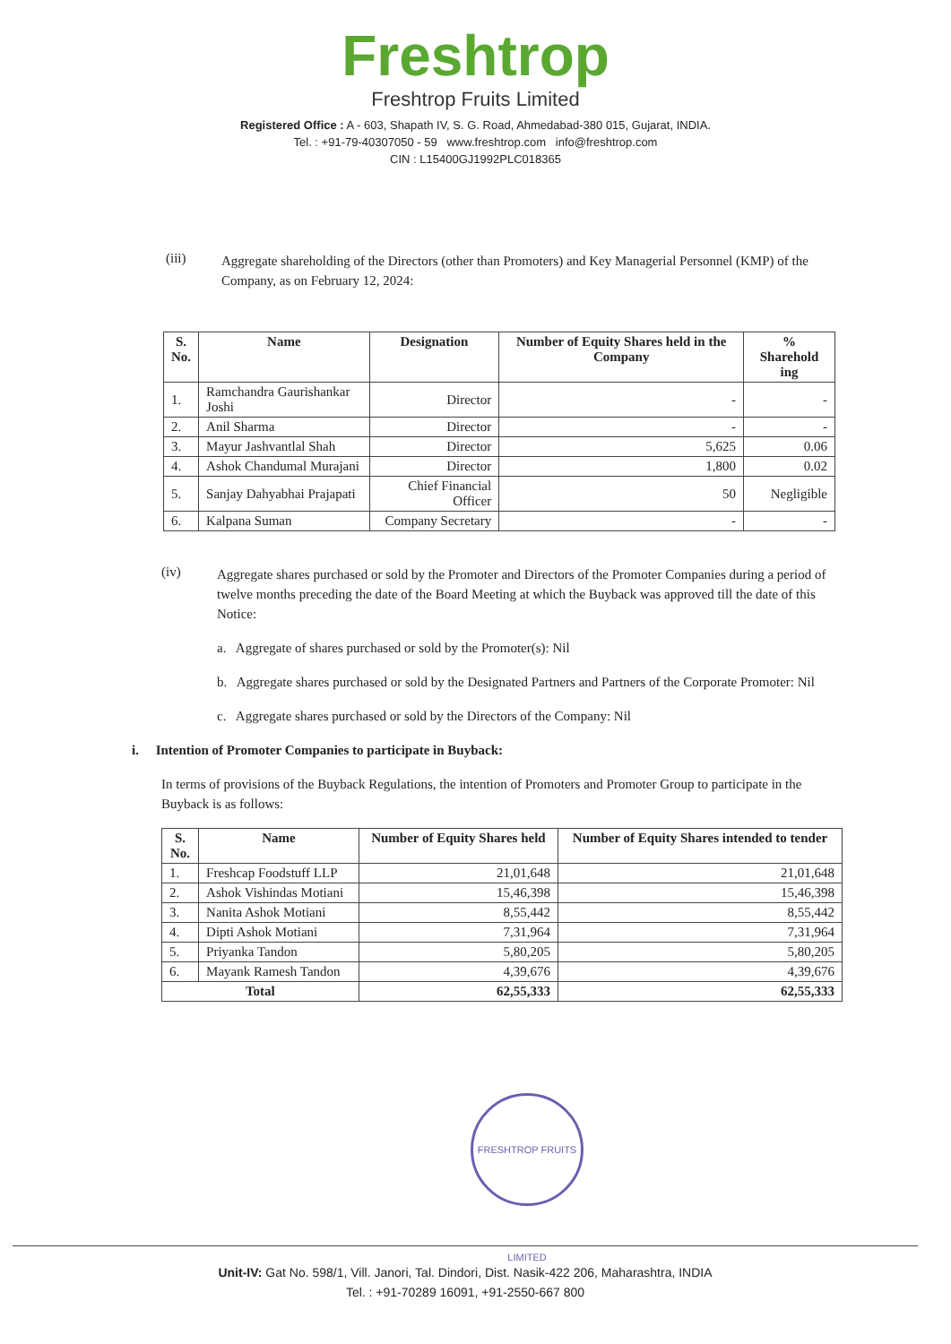Freshtrop
Freshtrop Fruits Limited
Registered Office : A - 603, Shapath IV, S. G. Road, Ahmedabad-380 015, Gujarat, INDIA.
Tel. : +91-79-40307050 - 59 www.freshtrop.com info@freshtrop.com
CIN : L15400GJ1992PLC018365
(iii)
Aggregate shareholding of the Directors (other than Promoters) and Key Managerial Personnel (KMP) of the Company, as on February 12, 2024:
| S. No. | Name | Designation | Number of Equity Shares held in the Company | % Sharehold ing |
| --- | --- | --- | --- | --- |
| 1. | Ramchandra Gaurishankar Joshi | Director | - | - |
| 2. | Anil Sharma | Director | - | - |
| 3. | Mayur Jashvantlal Shah | Director | 5,625 | 0.06 |
| 4. | Ashok Chandumal Murajani | Director | 1,800 | 0.02 |
| 5. | Sanjay Dahyabhai Prajapati | Chief Financial Officer | 50 | Negligible |
| 6. | Kalpana Suman | Company Secretary | - | - |
(iv)
Aggregate shares purchased or sold by the Promoter and Directors of the Promoter Companies during a period of twelve months preceding the date of the Board Meeting at which the Buyback was approved till the date of this Notice:
a. Aggregate of shares purchased or sold by the Promoter(s): Nil
b. Aggregate shares purchased or sold by the Designated Partners and Partners of the Corporate Promoter: Nil
c. Aggregate shares purchased or sold by the Directors of the Company: Nil
i. Intention of Promoter Companies to participate in Buyback:
In terms of provisions of the Buyback Regulations, the intention of Promoters and Promoter Group to participate in the Buyback is as follows:
| S. No. | Name | Number of Equity Shares held | Number of Equity Shares intended to tender |
| --- | --- | --- | --- |
| 1. | Freshcap Foodstuff LLP | 21,01,648 | 21,01,648 |
| 2. | Ashok Vishindas Motiani | 15,46,398 | 15,46,398 |
| 3. | Nanita Ashok Motiani | 8,55,442 | 8,55,442 |
| 4. | Dipti Ashok Motiani | 7,31,964 | 7,31,964 |
| 5. | Priyanka Tandon | 5,80,205 | 5,80,205 |
| 6. | Mayank Ramesh Tandon | 4,39,676 | 4,39,676 |
| Total | | 62,55,333 | 62,55,333 |
FRESHTROP FRUITS LIMITED
Unit-IV: Gat No. 598/1, Vill. Janori, Tal. Dindori, Dist. Nasik-422 206, Maharashtra, INDIA
Tel. : +91-70289 16091, +91-2550-667 800